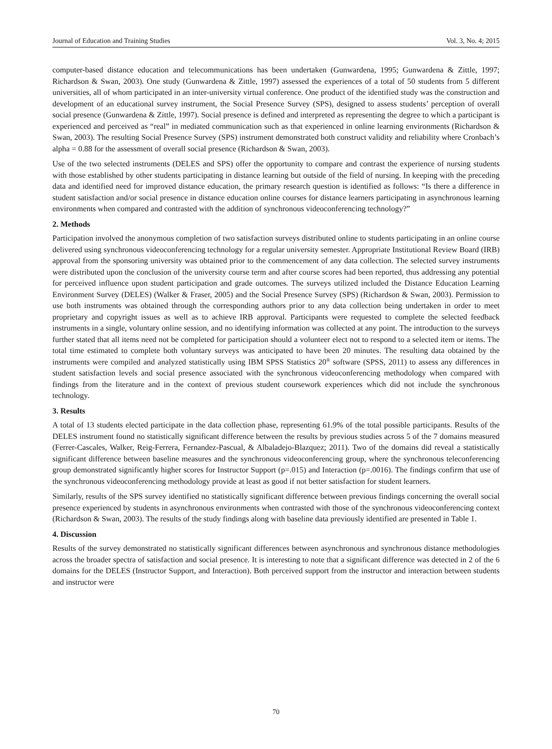Journal of Education and Training Studies Vol. 3, No. 4; 2015
computer-based distance education and telecommunications has been undertaken (Gunwardena, 1995; Gunwardena & Zittle, 1997; Richardson & Swan, 2003). One study (Gunwardena & Zittle, 1997) assessed the experiences of a total of 50 students from 5 different universities, all of whom participated in an inter-university virtual conference. One product of the identified study was the construction and development of an educational survey instrument, the Social Presence Survey (SPS), designed to assess students’ perception of overall social presence (Gunwardena & Zittle, 1997). Social presence is defined and interpreted as representing the degree to which a participant is experienced and perceived as “real” in mediated communication such as that experienced in online learning environments (Richardson & Swan, 2003). The resulting Social Presence Survey (SPS) instrument demonstrated both construct validity and reliability where Cronbach’s alpha = 0.88 for the assessment of overall social presence (Richardson & Swan, 2003).
Use of the two selected instruments (DELES and SPS) offer the opportunity to compare and contrast the experience of nursing students with those established by other students participating in distance learning but outside of the field of nursing. In keeping with the preceding data and identified need for improved distance education, the primary research question is identified as follows: “Is there a difference in student satisfaction and/or social presence in distance education online courses for distance learners participating in asynchronous learning environments when compared and contrasted with the addition of synchronous videoconferencing technology?”
2. Methods
Participation involved the anonymous completion of two satisfaction surveys distributed online to students participating in an online course delivered using synchronous videoconferencing technology for a regular university semester. Appropriate Institutional Review Board (IRB) approval from the sponsoring university was obtained prior to the commencement of any data collection. The selected survey instruments were distributed upon the conclusion of the university course term and after course scores had been reported, thus addressing any potential for perceived influence upon student participation and grade outcomes. The surveys utilized included the Distance Education Learning Environment Survey (DELES) (Walker & Fraser, 2005) and the Social Presence Survey (SPS) (Richardson & Swan, 2003). Permission to use both instruments was obtained through the corresponding authors prior to any data collection being undertaken in order to meet proprietary and copyright issues as well as to achieve IRB approval. Participants were requested to complete the selected feedback instruments in a single, voluntary online session, and no identifying information was collected at any point. The introduction to the surveys further stated that all items need not be completed for participation should a volunteer elect not to respond to a selected item or items. The total time estimated to complete both voluntary surveys was anticipated to have been 20 minutes. The resulting data obtained by the instruments were compiled and analyzed statistically using IBM SPSS Statistics 20<sup>®</sup> software (SPSS, 2011) to assess any differences in student satisfaction levels and social presence associated with the synchronous videoconferencing methodology when compared with findings from the literature and in the context of previous student coursework experiences which did not include the synchronous technology.
3. Results
A total of 13 students elected participate in the data collection phase, representing 61.9% of the total possible participants. Results of the DELES instrument found no statistically significant difference between the results by previous studies across 5 of the 7 domains measured (Ferrer-Cascales, Walker, Reig-Ferrera, Fernandez-Pascual, & Albaladejo-Blazquez; 2011). Two of the domains did reveal a statistically significant difference between baseline measures and the synchronous videoconferencing group, where the synchronous teleconferencing group demonstrated significantly higher scores for Instructor Support (p=.015) and Interaction (p=.0016). The findings confirm that use of the synchronous videoconferencing methodology provide at least as good if not better satisfaction for student learners.
Similarly, results of the SPS survey identified no statistically significant difference between previous findings concerning the overall social presence experienced by students in asynchronous environments when contrasted with those of the synchronous videoconferencing context (Richardson & Swan, 2003). The results of the study findings along with baseline data previously identified are presented in Table 1.
4. Discussion
Results of the survey demonstrated no statistically significant differences between asynchronous and synchronous distance methodologies across the broader spectra of satisfaction and social presence. It is interesting to note that a significant difference was detected in 2 of the 6 domains for the DELES (Instructor Support, and Interaction). Both perceived support from the instructor and interaction between students and instructor were
70